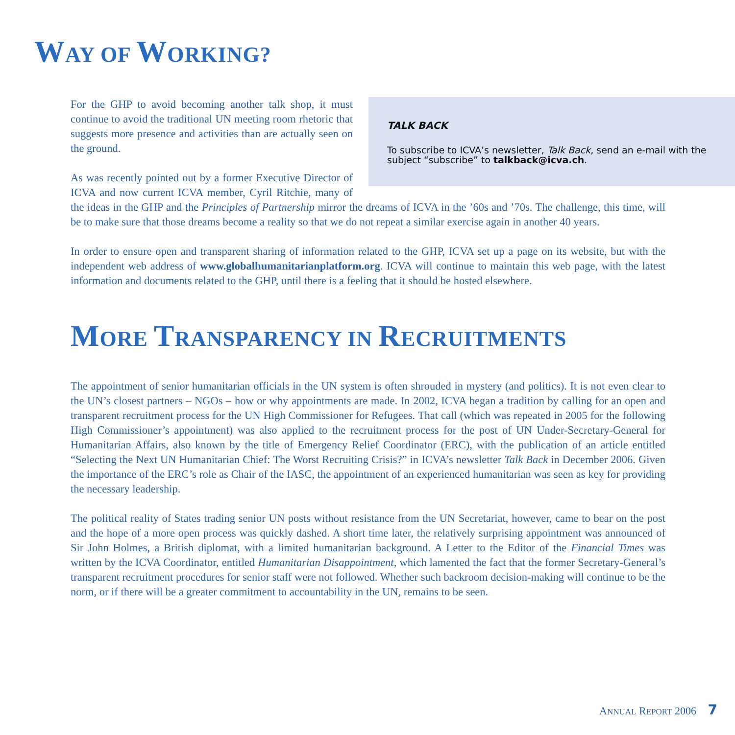WAY OF WORKING?
TALK BACK
To subscribe to ICVA’s newsletter, Talk Back, send an e-mail with the subject “subscribe” to talkback@icva.ch.
For the GHP to avoid becoming another talk shop, it must continue to avoid the traditional UN meeting room rhetoric that suggests more presence and activities than are actually seen on the ground.
As was recently pointed out by a former Executive Director of ICVA and now current ICVA member, Cyril Ritchie, many of the ideas in the GHP and the Principles of Partnership mirror the dreams of ICVA in the ’60s and ’70s. The challenge, this time, will be to make sure that those dreams become a reality so that we do not repeat a similar exercise again in another 40 years.
In order to ensure open and transparent sharing of information related to the GHP, ICVA set up a page on its website, but with the independent web address of www.globalhumanitarianplatform.org. ICVA will continue to maintain this web page, with the latest information and documents related to the GHP, until there is a feeling that it should be hosted elsewhere.
MORE TRANSPARENCY IN RECRUITMENTS
The appointment of senior humanitarian officials in the UN system is often shrouded in mystery (and politics). It is not even clear to the UN’s closest partners – NGOs – how or why appointments are made. In 2002, ICVA began a tradition by calling for an open and transparent recruitment process for the UN High Commissioner for Refugees. That call (which was repeated in 2005 for the following High Commissioner’s appointment) was also applied to the recruitment process for the post of UN Under-Secretary-General for Humanitarian Affairs, also known by the title of Emergency Relief Coordinator (ERC), with the publication of an article entitled “Selecting the Next UN Humanitarian Chief: The Worst Recruiting Crisis?” in ICVA’s newsletter Talk Back in December 2006. Given the importance of the ERC’s role as Chair of the IASC, the appointment of an experienced humanitarian was seen as key for providing the necessary leadership.
The political reality of States trading senior UN posts without resistance from the UN Secretariat, however, came to bear on the post and the hope of a more open process was quickly dashed. A short time later, the relatively surprising appointment was announced of Sir John Holmes, a British diplomat, with a limited humanitarian background. A Letter to the Editor of the Financial Times was written by the ICVA Coordinator, entitled Humanitarian Disappointment, which lamented the fact that the former Secretary-General’s transparent recruitment procedures for senior staff were not followed. Whether such backroom decision-making will continue to be the norm, or if there will be a greater commitment to accountability in the UN, remains to be seen.
ANNUAL REPORT 2006 7